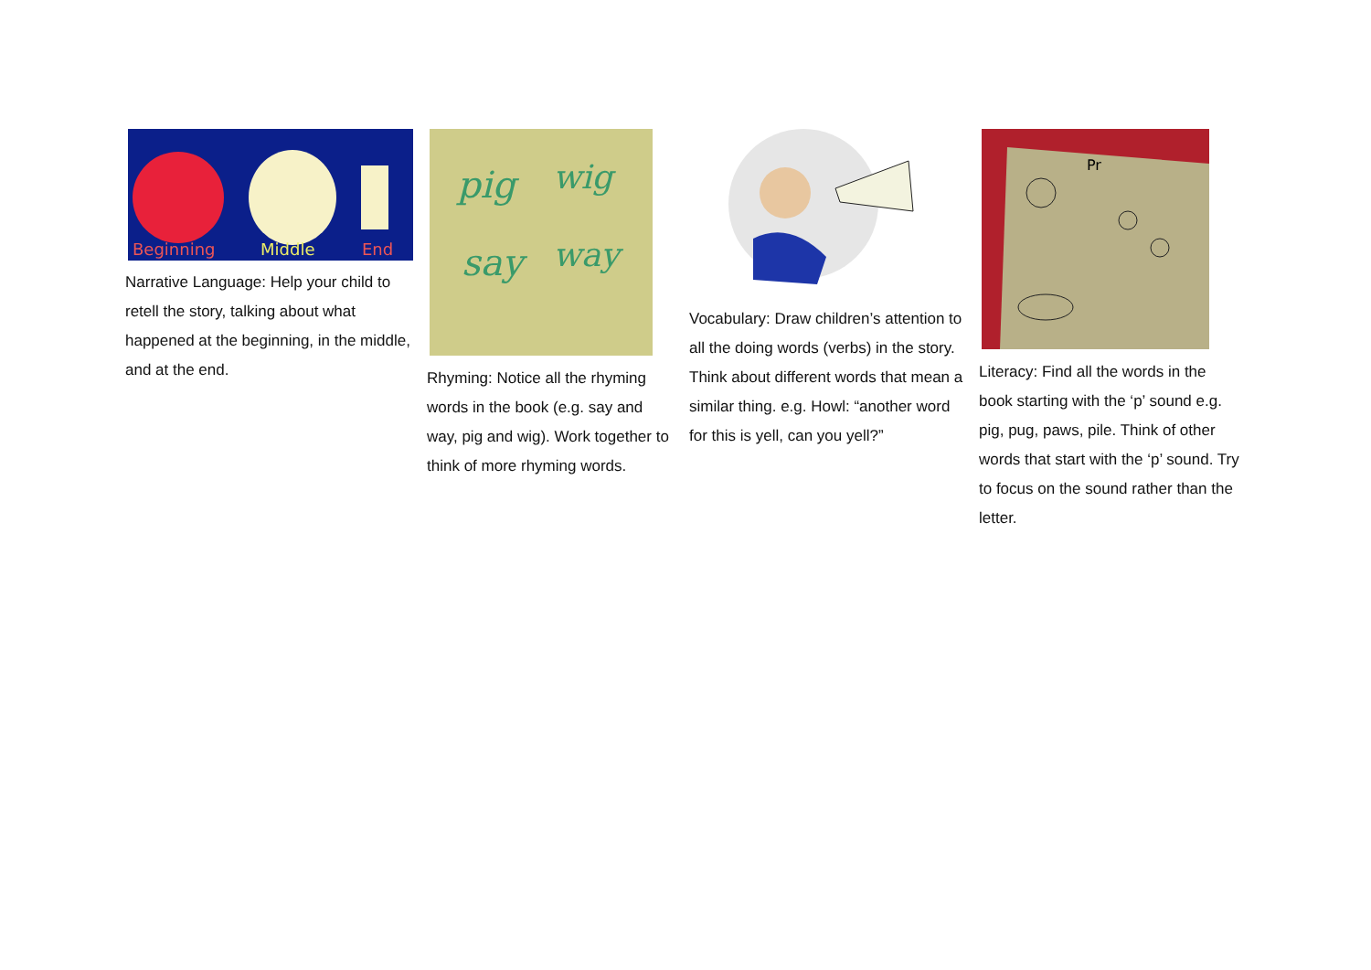Beginning
Middle
End
Narrative Language: Help your child to retell the story, talking about what happened at the beginning, in the middle, and at the end.
pig
wig
say
way
Rhyming: Notice all the rhyming words in the book (e.g. say and way, pig and wig). Work together to think of more rhyming words.
Vocabulary: Draw children’s attention to all the doing words (verbs) in the story. Think about different words that mean a similar thing. e.g. Howl: “another word for this is yell, can you yell?”
Pr
Literacy: Find all the words in the book starting with the ‘p’ sound e.g. pig, pug, paws, pile. Think of other words that start with the ‘p’ sound. Try to focus on the sound rather than the letter.